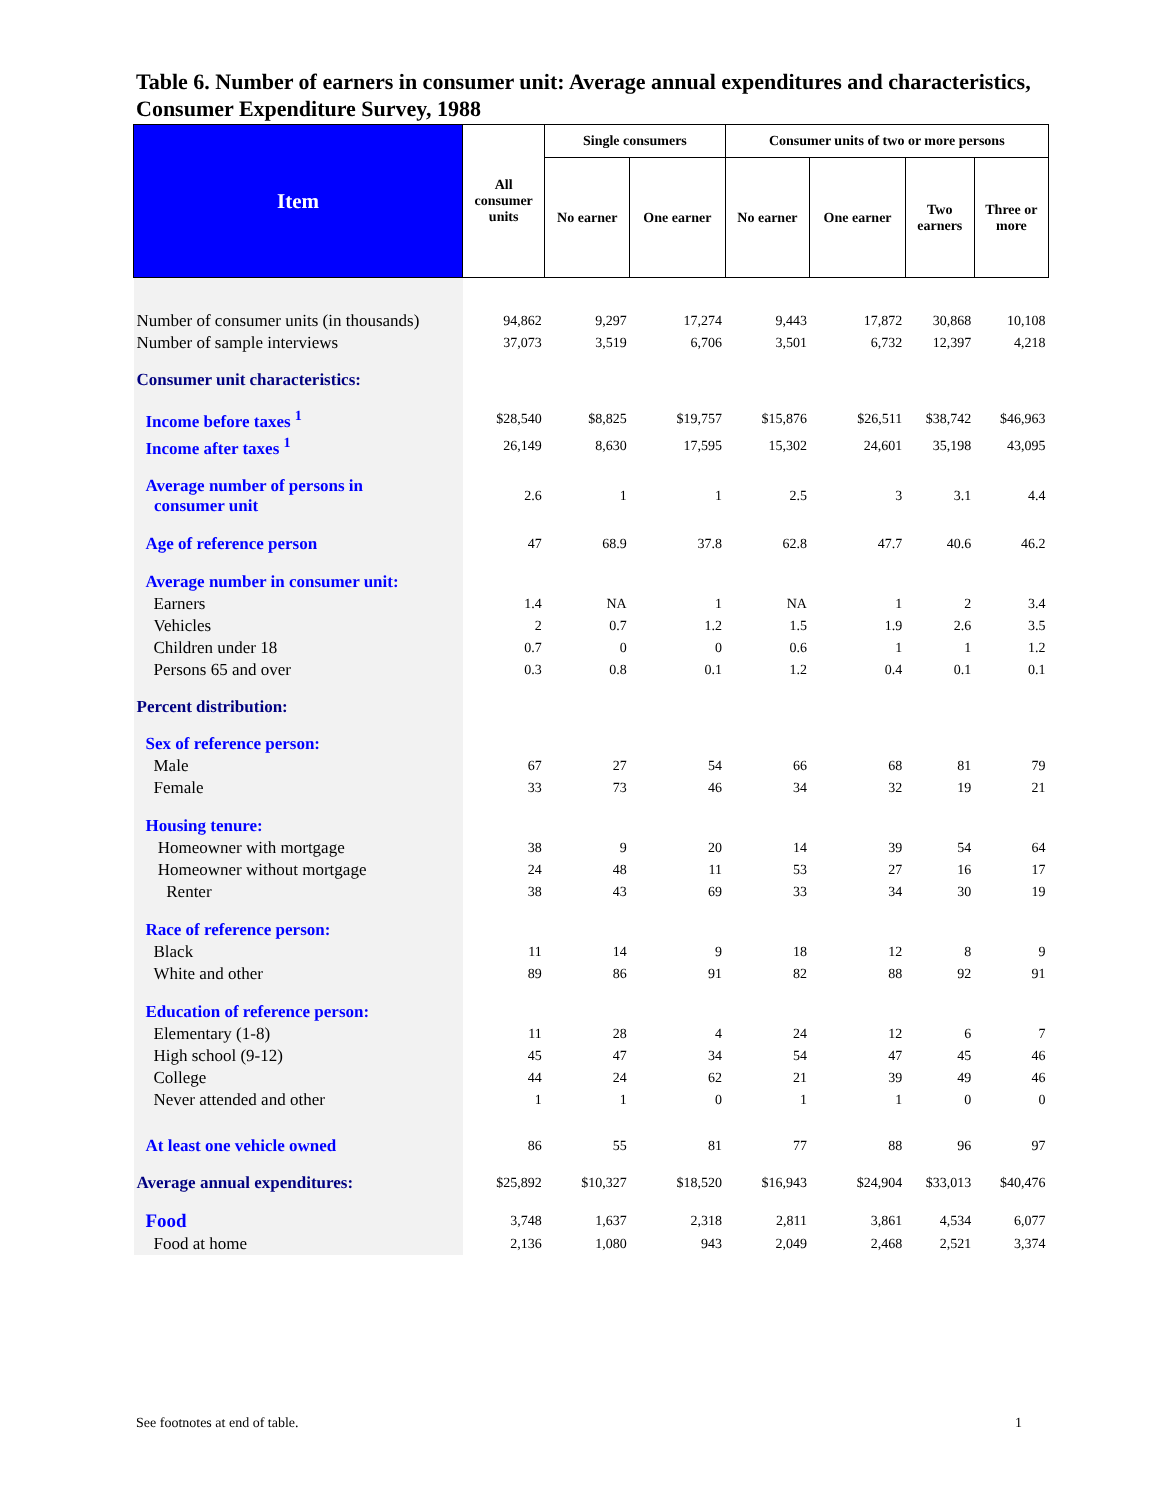Table 6. Number of earners in consumer unit: Average annual expenditures and characteristics, Consumer Expenditure Survey, 1988
| Item | All consumer units | Single consumers | | Consumer units of two or more persons | | | |
| --- | --- | --- | --- | --- | --- | --- | --- |
| | | No earner | One earner | No earner | One earner | Two earners | Three or more |
| Number of consumer units (in thousands) | 94,862 | 9,297 | 17,274 | 9,443 | 17,872 | 30,868 | 10,108 |
| Number of sample interviews | 37,073 | 3,519 | 6,706 | 3,501 | 6,732 | 12,397 | 4,218 |
| Consumer unit characteristics: | | | | | | | |
| Income before taxes <sup>1</sup> | $28,540 | $8,825 | $19,757 | $15,876 | $26,511 | $38,742 | $46,963 |
| Income after taxes <sup>1</sup> | 26,149 | 8,630 | 17,595 | 15,302 | 24,601 | 35,198 | 43,095 |
| Average number of persons in consumer unit | 2.6 | 1 | 1 | 2.5 | 3 | 3.1 | 4.4 |
| Age of reference person | 47 | 68.9 | 37.8 | 62.8 | 47.7 | 40.6 | 46.2 |
| Average number in consumer unit: | | | | | | | |
| Earners | 1.4 | NA | 1 | NA | 1 | 2 | 3.4 |
| Vehicles | 2 | 0.7 | 1.2 | 1.5 | 1.9 | 2.6 | 3.5 |
| Children under 18 | 0.7 | 0 | 0 | 0.6 | 1 | 1 | 1.2 |
| Persons 65 and over | 0.3 | 0.8 | 0.1 | 1.2 | 0.4 | 0.1 | 0.1 |
| Percent distribution: | | | | | | | |
| Sex of reference person: | | | | | | | |
| Male | 67 | 27 | 54 | 66 | 68 | 81 | 79 |
| Female | 33 | 73 | 46 | 34 | 32 | 19 | 21 |
| Housing tenure: | | | | | | | |
| Homeowner with mortgage | 38 | 9 | 20 | 14 | 39 | 54 | 64 |
| Homeowner without mortgage | 24 | 48 | 11 | 53 | 27 | 16 | 17 |
| Renter | 38 | 43 | 69 | 33 | 34 | 30 | 19 |
| Race of reference person: | | | | | | | |
| Black | 11 | 14 | 9 | 18 | 12 | 8 | 9 |
| White and other | 89 | 86 | 91 | 82 | 88 | 92 | 91 |
| Education of reference person: | | | | | | | |
| Elementary (1-8) | 11 | 28 | 4 | 24 | 12 | 6 | 7 |
| High school (9-12) | 45 | 47 | 34 | 54 | 47 | 45 | 46 |
| College | 44 | 24 | 62 | 21 | 39 | 49 | 46 |
| Never attended and other | 1 | 1 | 0 | 1 | 1 | 0 | 0 |
| At least one vehicle owned | 86 | 55 | 81 | 77 | 88 | 96 | 97 |
| Average annual expenditures: | $25,892 | $10,327 | $18,520 | $16,943 | $24,904 | $33,013 | $40,476 |
| Food | 3,748 | 1,637 | 2,318 | 2,811 | 3,861 | 4,534 | 6,077 |
| Food at home | 2,136 | 1,080 | 943 | 2,049 | 2,468 | 2,521 | 3,374 |
See footnotes at end of table. 1